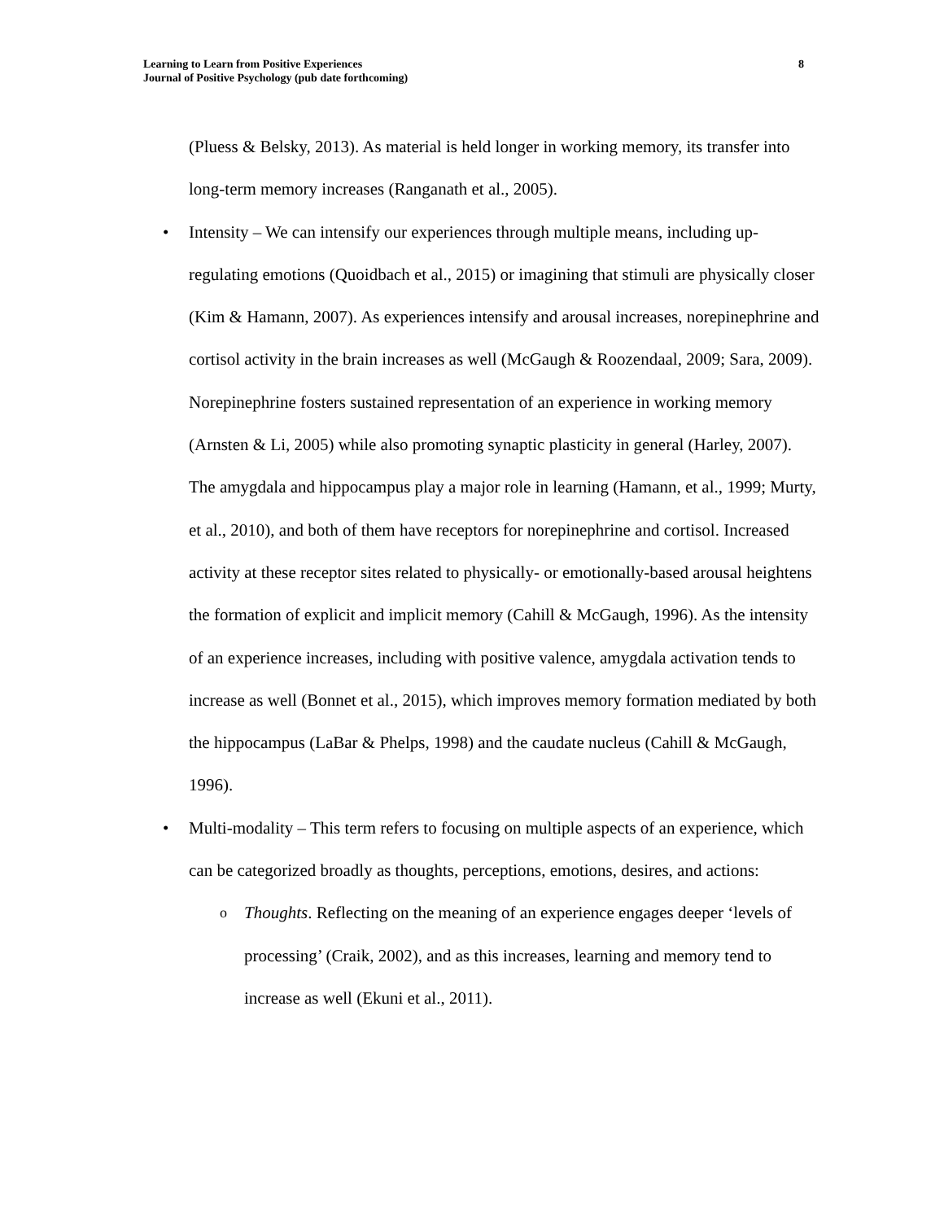8 Learning to Learn from Positive Experiences
Journal of Positive Psychology (pub date forthcoming)
(Pluess & Belsky, 2013). As material is held longer in working memory, its transfer into long-term memory increases (Ranganath et al., 2005).
• Intensity – We can intensify our experiences through multiple means, including up-regulating emotions (Quoidbach et al., 2015) or imagining that stimuli are physically closer (Kim & Hamann, 2007). As experiences intensify and arousal increases, norepinephrine and cortisol activity in the brain increases as well (McGaugh & Roozendaal, 2009; Sara, 2009). Norepinephrine fosters sustained representation of an experience in working memory (Arnsten & Li, 2005) while also promoting synaptic plasticity in general (Harley, 2007). The amygdala and hippocampus play a major role in learning (Hamann, et al., 1999; Murty, et al., 2010), and both of them have receptors for norepinephrine and cortisol. Increased activity at these receptor sites related to physically- or emotionally-based arousal heightens the formation of explicit and implicit memory (Cahill & McGaugh, 1996). As the intensity of an experience increases, including with positive valence, amygdala activation tends to increase as well (Bonnet et al., 2015), which improves memory formation mediated by both the hippocampus (LaBar & Phelps, 1998) and the caudate nucleus (Cahill & McGaugh, 1996).
• Multi-modality – This term refers to focusing on multiple aspects of an experience, which can be categorized broadly as thoughts, perceptions, emotions, desires, and actions:
o Thoughts. Reflecting on the meaning of an experience engages deeper ‘levels of processing’ (Craik, 2002), and as this increases, learning and memory tend to increase as well (Ekuni et al., 2011).